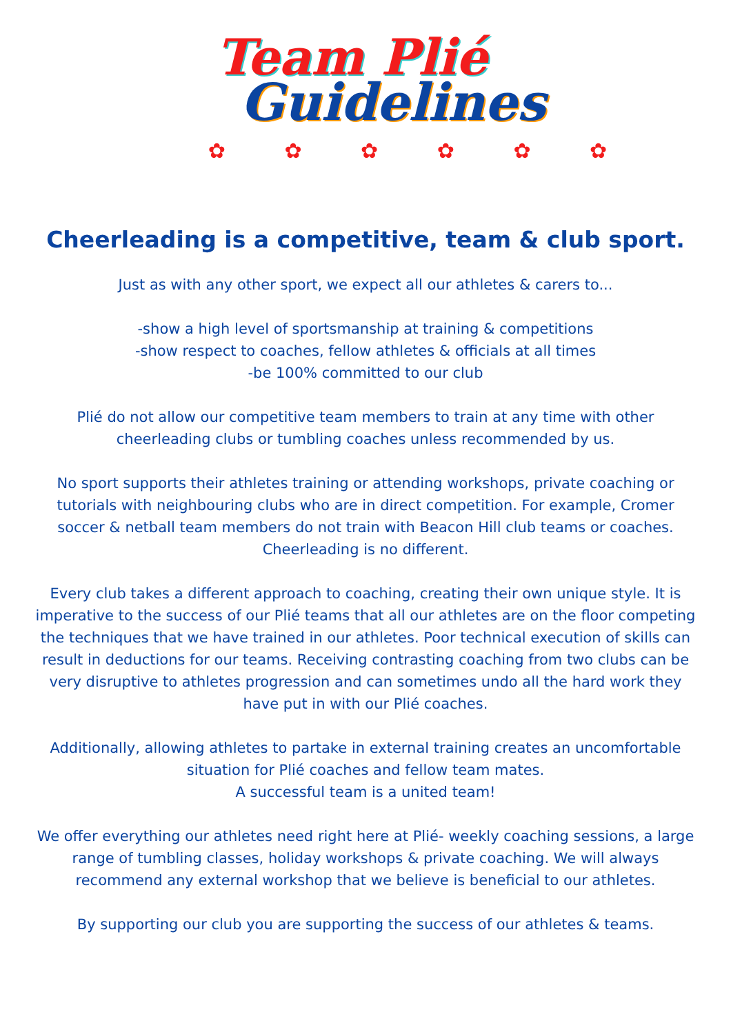Team Plié
Guidelines
✿ ✿ ✿ ✿ ✿ ✿
Cheerleading is a competitive, team & club sport.
Just as with any other sport, we expect all our athletes & carers to...
-show a high level of sportsmanship at training & competitions
-show respect to coaches, fellow athletes & officials at all times
-be 100% committed to our club
Plié do not allow our competitive team members to train at any time with other cheerleading clubs or tumbling coaches unless recommended by us.
No sport supports their athletes training or attending workshops, private coaching or tutorials with neighbouring clubs who are in direct competition. For example, Cromer soccer & netball team members do not train with Beacon Hill club teams or coaches. Cheerleading is no different.
Every club takes a different approach to coaching, creating their own unique style. It is imperative to the success of our Plié teams that all our athletes are on the floor competing the techniques that we have trained in our athletes. Poor technical execution of skills can result in deductions for our teams. Receiving contrasting coaching from two clubs can be very disruptive to athletes progression and can sometimes undo all the hard work they have put in with our Plié coaches.
Additionally, allowing athletes to partake in external training creates an uncomfortable situation for Plié coaches and fellow team mates.
A successful team is a united team!
We offer everything our athletes need right here at Plié- weekly coaching sessions, a large range of tumbling classes, holiday workshops & private coaching. We will always recommend any external workshop that we believe is beneficial to our athletes.
By supporting our club you are supporting the success of our athletes & teams.